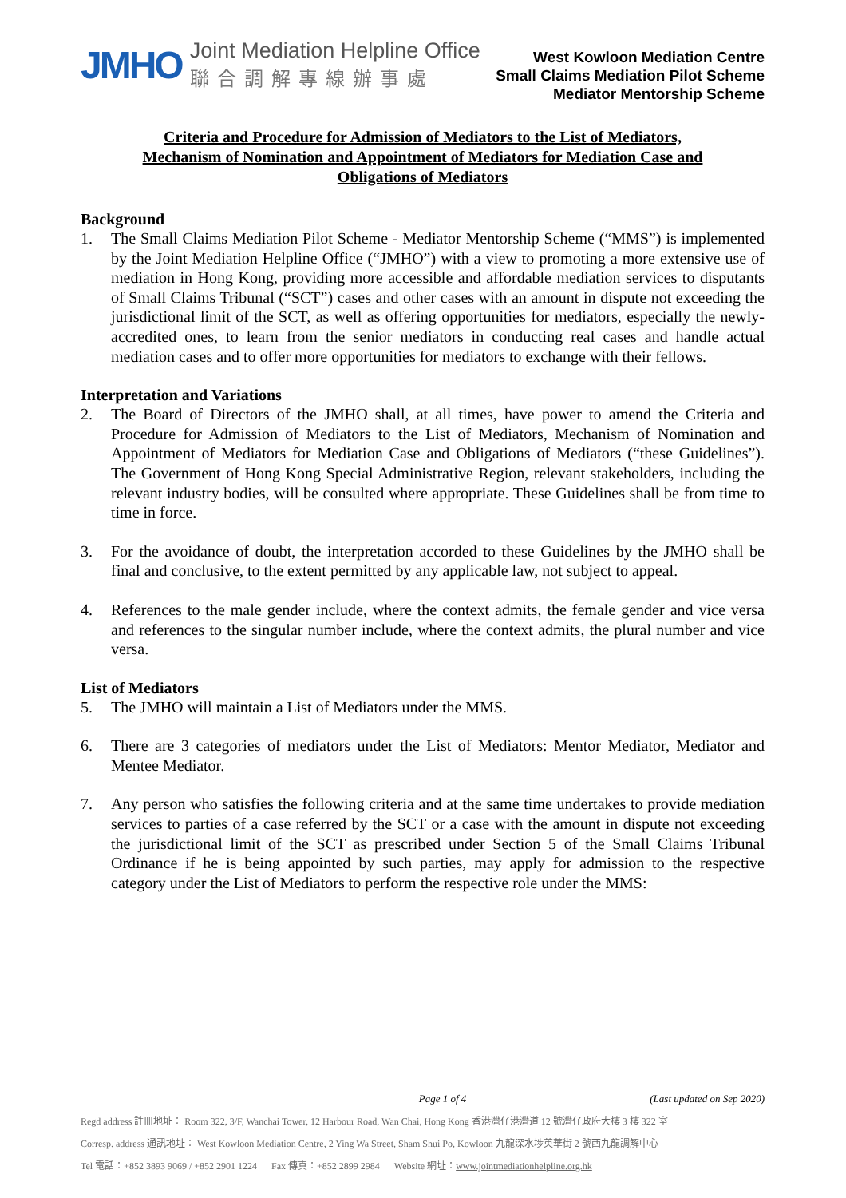JMHO
Joint Mediation Helpline Office
聯合調解專線辦事處
West Kowloon Mediation Centre
Small Claims Mediation Pilot Scheme
Mediator Mentorship Scheme
Criteria and Procedure for Admission of Mediators to the List of Mediators,
Mechanism of Nomination and Appointment of Mediators for Mediation Case and
Obligations of Mediators
Background
1. The Small Claims Mediation Pilot Scheme - Mediator Mentorship Scheme (“MMS”) is implemented by the Joint Mediation Helpline Office (“JMHO”) with a view to promoting a more extensive use of mediation in Hong Kong, providing more accessible and affordable mediation services to disputants of Small Claims Tribunal (“SCT”) cases and other cases with an amount in dispute not exceeding the jurisdictional limit of the SCT, as well as offering opportunities for mediators, especially the newly-accredited ones, to learn from the senior mediators in conducting real cases and handle actual mediation cases and to offer more opportunities for mediators to exchange with their fellows.
Interpretation and Variations
2. The Board of Directors of the JMHO shall, at all times, have power to amend the Criteria and Procedure for Admission of Mediators to the List of Mediators, Mechanism of Nomination and Appointment of Mediators for Mediation Case and Obligations of Mediators (“these Guidelines”). The Government of Hong Kong Special Administrative Region, relevant stakeholders, including the relevant industry bodies, will be consulted where appropriate. These Guidelines shall be from time to time in force.
3. For the avoidance of doubt, the interpretation accorded to these Guidelines by the JMHO shall be final and conclusive, to the extent permitted by any applicable law, not subject to appeal.
4. References to the male gender include, where the context admits, the female gender and vice versa and references to the singular number include, where the context admits, the plural number and vice versa.
List of Mediators
5. The JMHO will maintain a List of Mediators under the MMS.
6. There are 3 categories of mediators under the List of Mediators: Mentor Mediator, Mediator and Mentee Mediator.
7. Any person who satisfies the following criteria and at the same time undertakes to provide mediation services to parties of a case referred by the SCT or a case with the amount in dispute not exceeding the jurisdictional limit of the SCT as prescribed under Section 5 of the Small Claims Tribunal Ordinance if he is being appointed by such parties, may apply for admission to the respective category under the List of Mediators to perform the respective role under the MMS:
Page 1 of 4 (Last updated on Sep 2020)
Regd address 註冊地址： Room 322, 3/F, Wanchai Tower, 12 Harbour Road, Wan Chai, Hong Kong 香港灣仔港灣道 12 號灣仔政府大樓 3 樓 322 室
Corresp. address 通訊地址： West Kowloon Mediation Centre, 2 Ying Wa Street, Sham Shui Po, Kowloon 九龍深水埗英華街 2 號西九龍調解中心
Tel 電話：+852 3893 9069 / +852 2901 1224 Fax 傳真：+852 2899 2984 Website 網址：www.jointmediationhelpline.org.hk